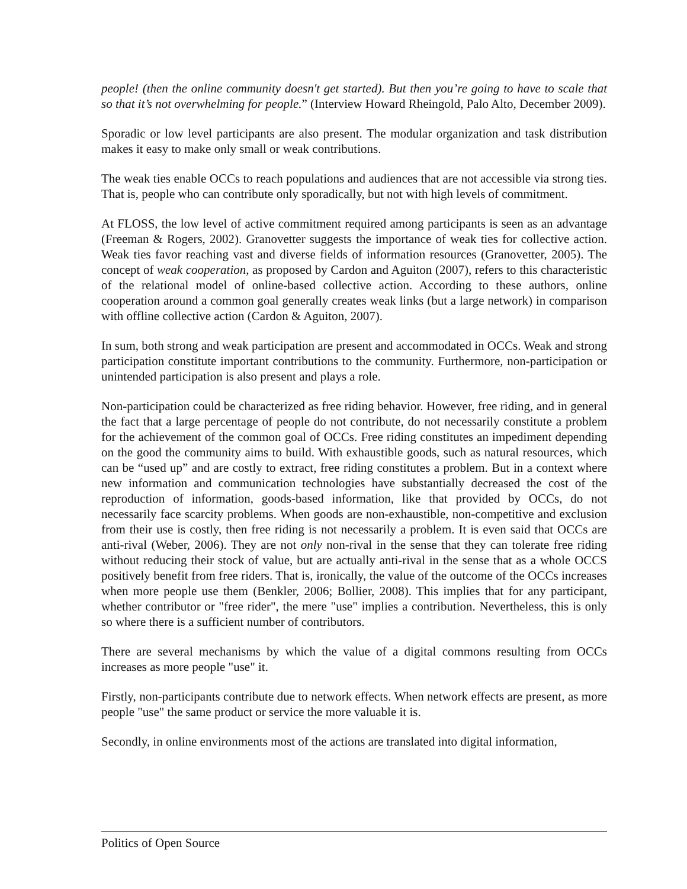people! (then the online community doesn't get started). But then you’re going to have to scale that so that it’s not overwhelming for people.” (Interview Howard Rheingold, Palo Alto, December 2009).
Sporadic or low level participants are also present. The modular organization and task distribution makes it easy to make only small or weak contributions.
The weak ties enable OCCs to reach populations and audiences that are not accessible via strong ties. That is, people who can contribute only sporadically, but not with high levels of commitment.
At FLOSS, the low level of active commitment required among participants is seen as an advantage (Freeman & Rogers, 2002). Granovetter suggests the importance of weak ties for collective action. Weak ties favor reaching vast and diverse fields of information resources (Granovetter, 2005). The concept of weak cooperation, as proposed by Cardon and Aguiton (2007), refers to this characteristic of the relational model of online-based collective action. According to these authors, online cooperation around a common goal generally creates weak links (but a large network) in comparison with offline collective action (Cardon & Aguiton, 2007).
In sum, both strong and weak participation are present and accommodated in OCCs. Weak and strong participation constitute important contributions to the community. Furthermore, non-participation or unintended participation is also present and plays a role.
Non-participation could be characterized as free riding behavior. However, free riding, and in general the fact that a large percentage of people do not contribute, do not necessarily constitute a problem for the achievement of the common goal of OCCs. Free riding constitutes an impediment depending on the good the community aims to build. With exhaustible goods, such as natural resources, which can be “used up” and are costly to extract, free riding constitutes a problem. But in a context where new information and communication technologies have substantially decreased the cost of the reproduction of information, goods-based information, like that provided by OCCs, do not necessarily face scarcity problems. When goods are non-exhaustible, non-competitive and exclusion from their use is costly, then free riding is not necessarily a problem. It is even said that OCCs are anti-rival (Weber, 2006). They are not only non-rival in the sense that they can tolerate free riding without reducing their stock of value, but are actually anti-rival in the sense that as a whole OCCS positively benefit from free riders. That is, ironically, the value of the outcome of the OCCs increases when more people use them (Benkler, 2006; Bollier, 2008). This implies that for any participant, whether contributor or "free rider", the mere "use" implies a contribution. Nevertheless, this is only so where there is a sufficient number of contributors.
There are several mechanisms by which the value of a digital commons resulting from OCCs increases as more people "use" it.
Firstly, non-participants contribute due to network effects. When network effects are present, as more people "use" the same product or service the more valuable it is.
Secondly, in online environments most of the actions are translated into digital information,
Politics of Open Source